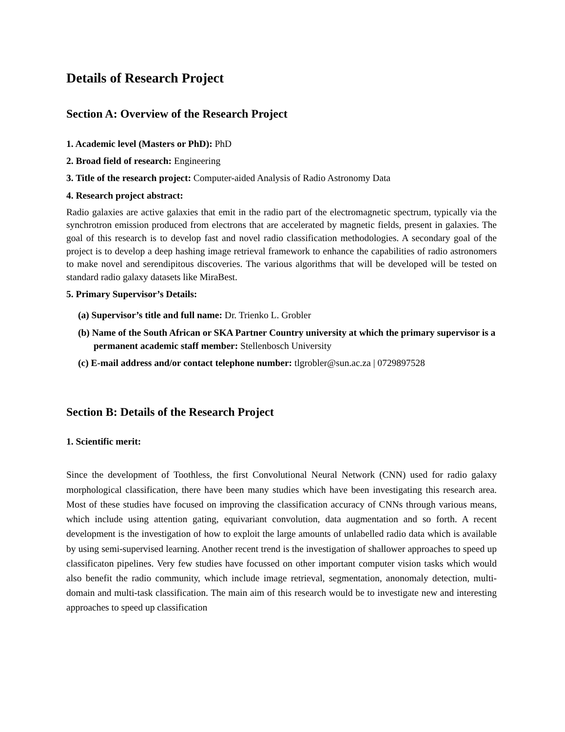Details of Research Project
Section A: Overview of the Research Project
1. Academic level (Masters or PhD): PhD
2. Broad field of research: Engineering
3. Title of the research project: Computer-aided Analysis of Radio Astronomy Data
4. Research project abstract:
Radio galaxies are active galaxies that emit in the radio part of the electromagnetic spectrum, typically via the synchrotron emission produced from electrons that are accelerated by magnetic fields, present in galaxies. The goal of this research is to develop fast and novel radio classification methodologies. A secondary goal of the project is to develop a deep hashing image retrieval framework to enhance the capabilities of radio astronomers to make novel and serendipitous discoveries. The various algorithms that will be developed will be tested on standard radio galaxy datasets like MiraBest.
5. Primary Supervisor’s Details:
(a) Supervisor’s title and full name: Dr. Trienko L. Grobler
(b) Name of the South African or SKA Partner Country university at which the primary supervisor is a permanent academic staff member: Stellenbosch University
(c) E-mail address and/or contact telephone number: tlgrobler@sun.ac.za | 0729897528
Section B: Details of the Research Project
1. Scientific merit:
Since the development of Toothless, the first Convolutional Neural Network (CNN) used for radio galaxy morphological classification, there have been many studies which have been investigating this research area. Most of these studies have focused on improving the classification accuracy of CNNs through various means, which include using attention gating, equivariant convolution, data augmentation and so forth. A recent development is the investigation of how to exploit the large amounts of unlabelled radio data which is available by using semi-supervised learning. Another recent trend is the investigation of shallower approaches to speed up classificaton pipelines. Very few studies have focussed on other important computer vision tasks which would also benefit the radio community, which include image retrieval, segmentation, anonomaly detection, multi-domain and multi-task classification. The main aim of this research would be to investigate new and interesting approaches to speed up classification